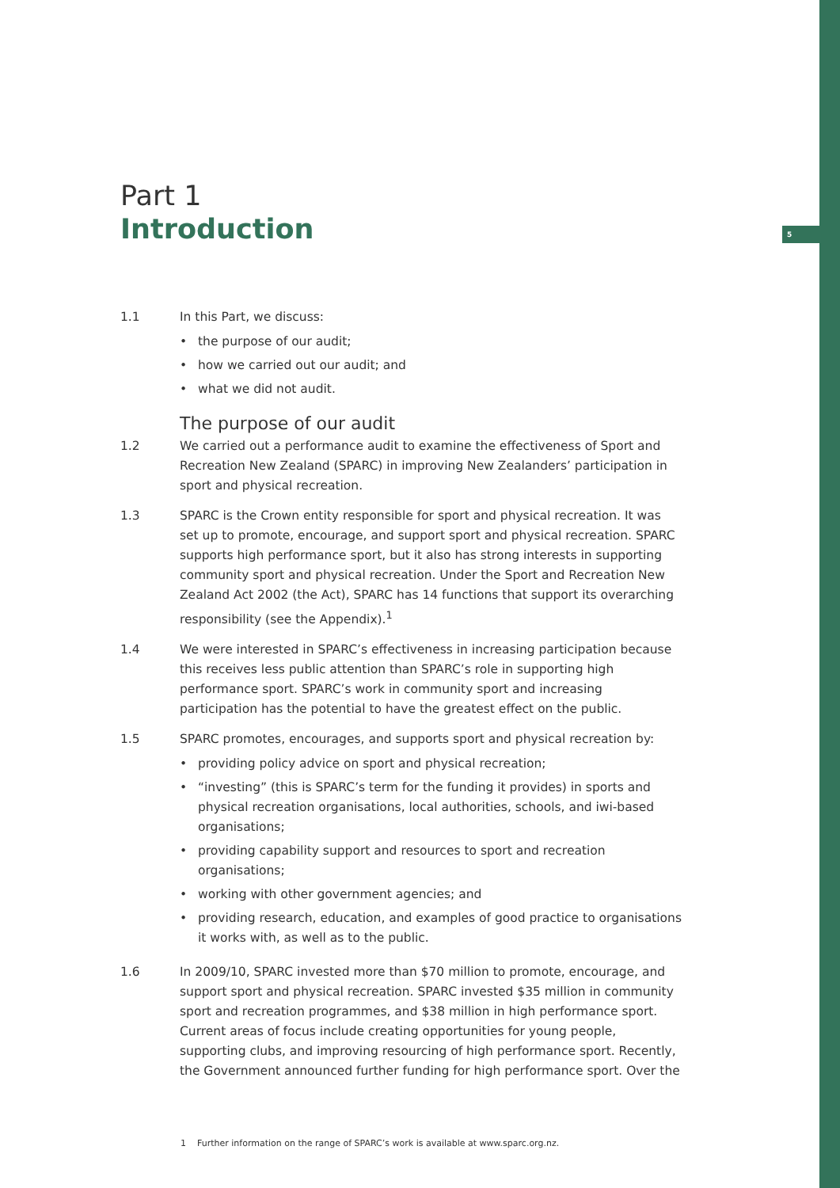5
Part 1
Introduction
1.1 In this Part, we discuss:
• the purpose of our audit;
• how we carried out our audit; and
• what we did not audit.
The purpose of our audit
1.2 We carried out a performance audit to examine the effectiveness of Sport and Recreation New Zealand (SPARC) in improving New Zealanders’ participation in sport and physical recreation.
1.3 SPARC is the Crown entity responsible for sport and physical recreation. It was set up to promote, encourage, and support sport and physical recreation. SPARC supports high performance sport, but it also has strong interests in supporting community sport and physical recreation. Under the Sport and Recreation New Zealand Act 2002 (the Act), SPARC has 14 functions that support its overarching responsibility (see the Appendix).<sup>1</sup>
1.4 We were interested in SPARC’s effectiveness in increasing participation because this receives less public attention than SPARC’s role in supporting high performance sport. SPARC’s work in community sport and increasing participation has the potential to have the greatest effect on the public.
1.5 SPARC promotes, encourages, and supports sport and physical recreation by:
• providing policy advice on sport and physical recreation;
• “investing” (this is SPARC’s term for the funding it provides) in sports and physical recreation organisations, local authorities, schools, and iwi-based organisations;
• providing capability support and resources to sport and recreation organisations;
• working with other government agencies; and
• providing research, education, and examples of good practice to organisations it works with, as well as to the public.
1.6 In 2009/10, SPARC invested more than $70 million to promote, encourage, and support sport and physical recreation. SPARC invested $35 million in community sport and recreation programmes, and $38 million in high performance sport. Current areas of focus include creating opportunities for young people, supporting clubs, and improving resourcing of high performance sport. Recently, the Government announced further funding for high performance sport. Over the
1 Further information on the range of SPARC’s work is available at www.sparc.org.nz.